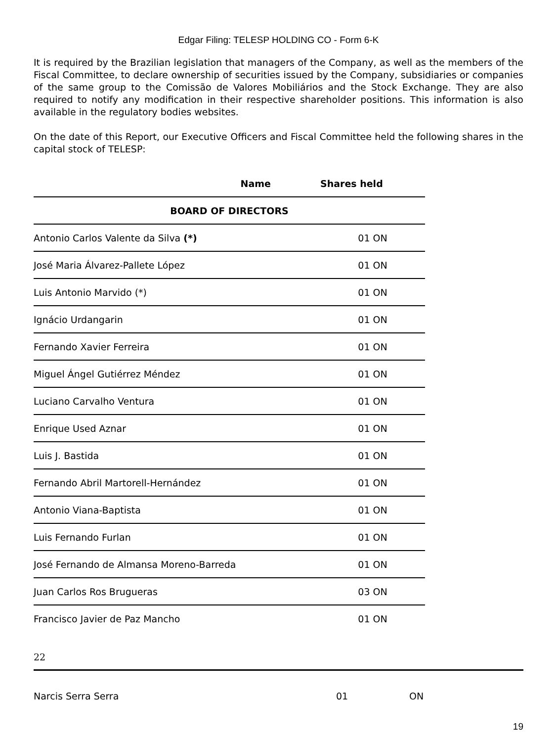Edgar Filing: TELESP HOLDING CO - Form 6-K
It is required by the Brazilian legislation that managers of the Company, as well as the members of the Fiscal Committee, to declare ownership of securities issued by the Company, subsidiaries or companies of the same group to the Comissão de Valores Mobiliários and the Stock Exchange. They are also required to notify any modification in their respective shareholder positions. This information is also available in the regulatory bodies websites.
On the date of this Report, our Executive Officers and Fiscal Committee held the following shares in the capital stock of TELESP:
| Name | Shares held |
| --- | --- |
| BOARD OF DIRECTORS | |
| Antonio Carlos Valente da Silva (*) | 01 ON |
| José Maria Álvarez-Pallete López | 01 ON |
| Luis Antonio Marvido (*) | 01 ON |
| Ignácio Urdangarin | 01 ON |
| Fernando Xavier Ferreira | 01 ON |
| Miguel Ángel Gutiérrez Méndez | 01 ON |
| Luciano Carvalho Ventura | 01 ON |
| Enrique Used Aznar | 01 ON |
| Luis J. Bastida | 01 ON |
| Fernando Abril Martorell-Hernández | 01 ON |
| Antonio Viana-Baptista | 01 ON |
| Luis Fernando Furlan | 01 ON |
| José Fernando de Almansa Moreno-Barreda | 01 ON |
| Juan Carlos Ros Brugueras | 03 ON |
| Francisco Javier de Paz Mancho | 01 ON |
22
Narcis Serra Serra 01 ON
19